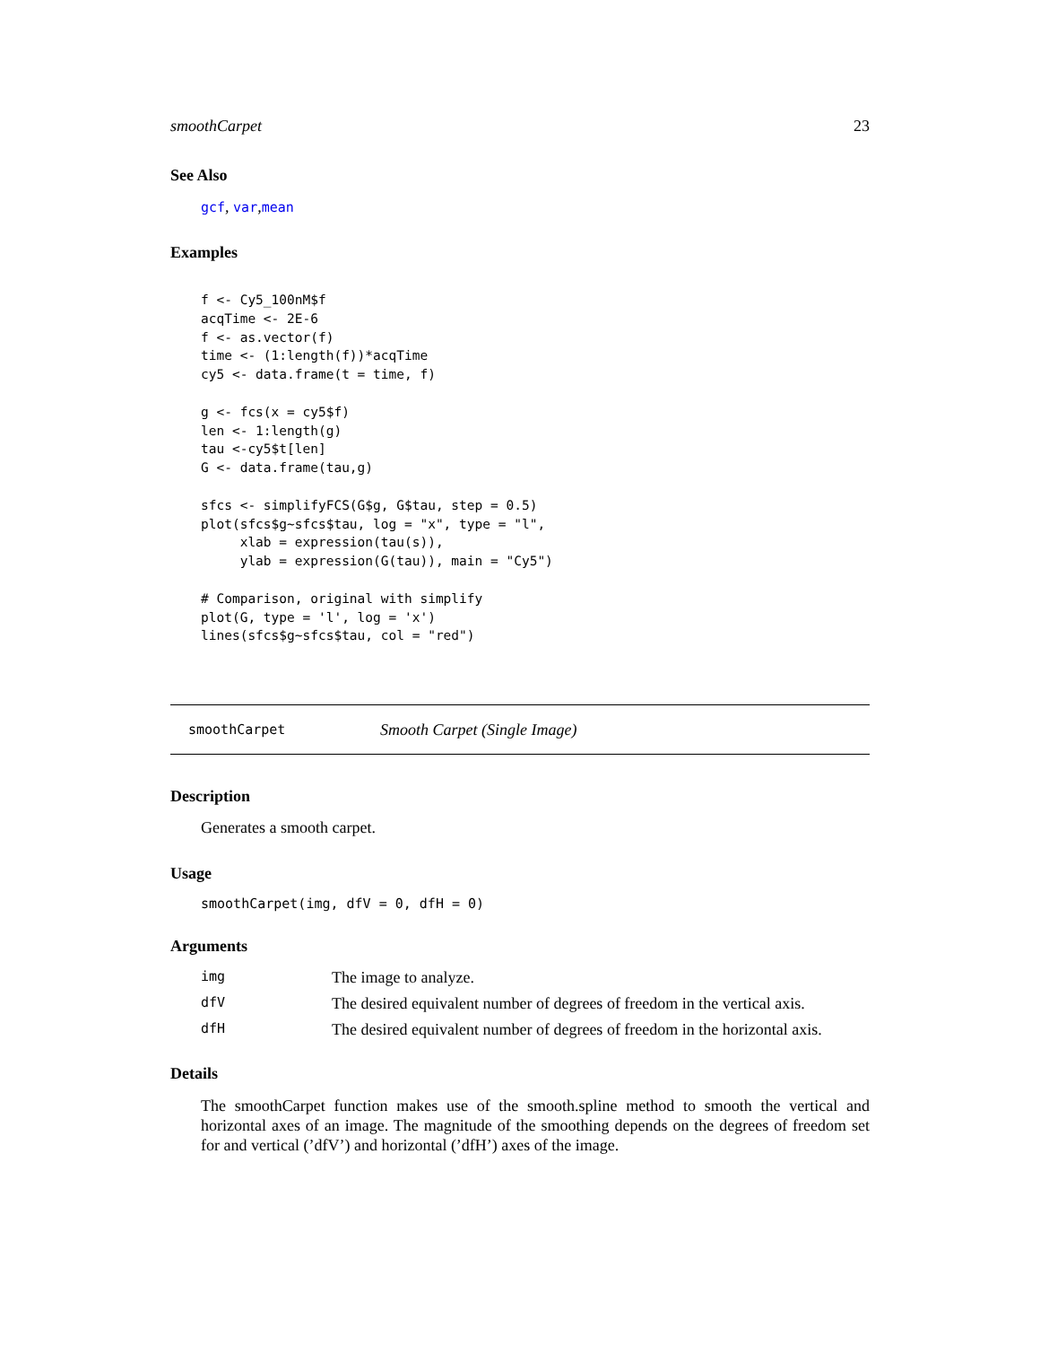smoothCarpet 23
See Also
gcf, var,mean
Examples
f <- Cy5_100nM$f
acqTime <- 2E-6
f <- as.vector(f)
time <- (1:length(f))*acqTime
cy5 <- data.frame(t = time, f)

g <- fcs(x = cy5$f)
len <- 1:length(g)
tau <-cy5$t[len]
G <- data.frame(tau,g)

sfcs <- simplifyFCS(G$g, G$tau, step = 0.5)
plot(sfcs$g~sfcs$tau, log = "x", type = "l",
     xlab = expression(tau(s)),
     ylab = expression(G(tau)), main = "Cy5")

# Comparison, original with simplify
plot(G, type = 'l', log = 'x')
lines(sfcs$g~sfcs$tau, col = "red")
smoothCarpet Smooth Carpet (Single Image)
Description
Generates a smooth carpet.
Usage
smoothCarpet(img, dfV = 0, dfH = 0)
Arguments
| img | The image to analyze. |
| dfV | The desired equivalent number of degrees of freedom in the vertical axis. |
| dfH | The desired equivalent number of degrees of freedom in the horizontal axis. |
Details
The smoothCarpet function makes use of the smooth.spline method to smooth the vertical and horizontal axes of an image. The magnitude of the smoothing depends on the degrees of freedom set for and vertical (’dfV’) and horizontal (’dfH’) axes of the image.